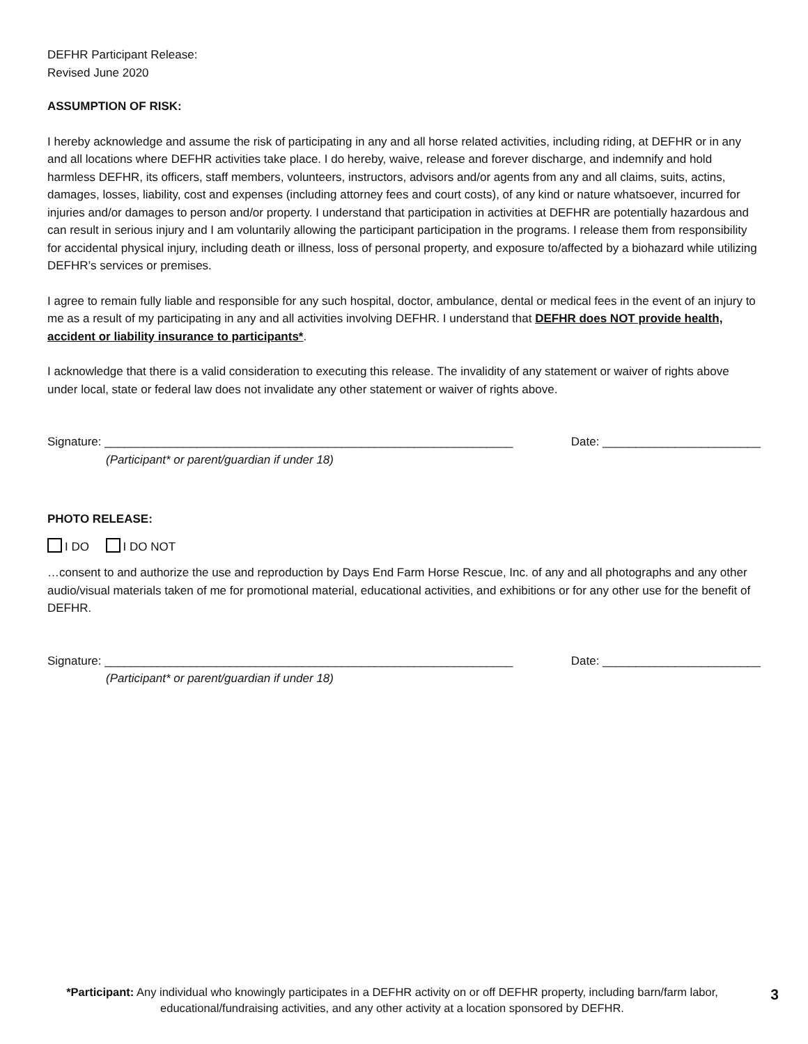DEFHR Participant Release:
Revised June 2020
ASSUMPTION OF RISK:
I hereby acknowledge and assume the risk of participating in any and all horse related activities, including riding, at DEFHR or in any and all locations where DEFHR activities take place. I do hereby, waive, release and forever discharge, and indemnify and hold harmless DEFHR, its officers, staff members, volunteers, instructors, advisors and/or agents from any and all claims, suits, actins, damages, losses, liability, cost and expenses (including attorney fees and court costs), of any kind or nature whatsoever, incurred for injuries and/or damages to person and/or property. I understand that participation in activities at DEFHR are potentially hazardous and can result in serious injury and I am voluntarily allowing the participant participation in the programs. I release them from responsibility for accidental physical injury, including death or illness, loss of personal property, and exposure to/affected by a biohazard while utilizing DEFHR’s services or premises.
I agree to remain fully liable and responsible for any such hospital, doctor, ambulance, dental or medical fees in the event of an injury to me as a result of my participating in any and all activities involving DEFHR. I understand that DEFHR does NOT provide health, accident or liability insurance to participants*.
I acknowledge that there is a valid consideration to executing this release. The invalidity of any statement or waiver of rights above under local, state or federal law does not invalidate any other statement or waiver of rights above.
Signature: ______________________________________________________________ Date: ________________________
(Participant* or parent/guardian if under 18)
PHOTO RELEASE:
I DO I DO NOT
…consent to and authorize the use and reproduction by Days End Farm Horse Rescue, Inc. of any and all photographs and any other audio/visual materials taken of me for promotional material, educational activities, and exhibitions or for any other use for the benefit of DEFHR.
Signature: ______________________________________________________________ Date: ________________________
(Participant* or parent/guardian if under 18)
*Participant: Any individual who knowingly participates in a DEFHR activity on or off DEFHR property, including barn/farm labor, educational/fundraising activities, and any other activity at a location sponsored by DEFHR.
3